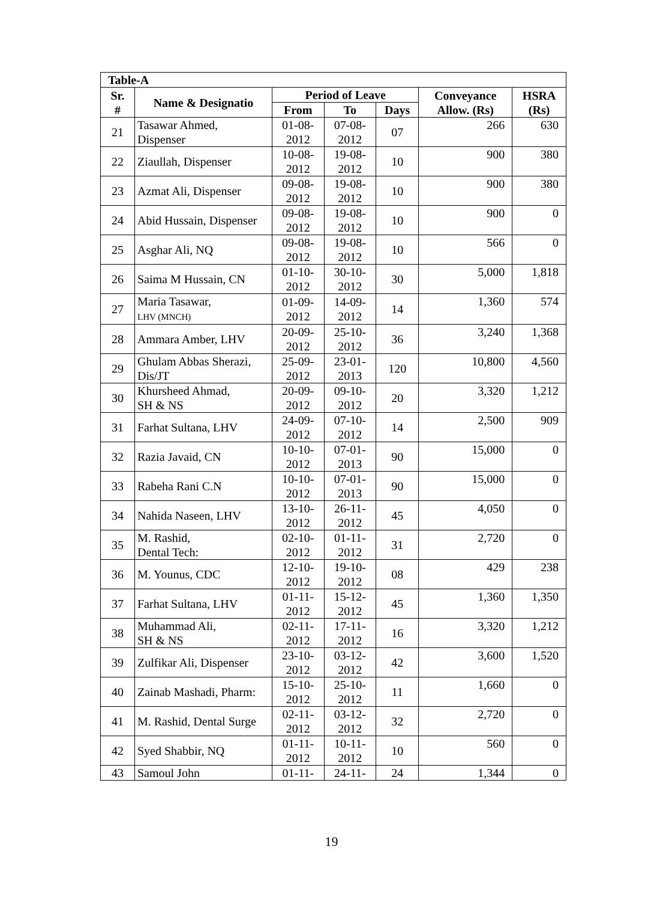| Table-A | | | | | | |
| --- | --- | --- | --- | --- | --- | --- |
| Sr. # | Name & Designatio | Period of Leave | | | Conveyance Allow. (Rs) | HSRA (Rs) |
| | | From | To | Days | | |
| 21 | Tasawar Ahmed, Dispenser | 01-08- 2012 | 07-08- 2012 | 07 | 266 | 630 |
| 22 | Ziaullah, Dispenser | 10-08- 2012 | 19-08- 2012 | 10 | 900 | 380 |
| 23 | Azmat Ali, Dispenser | 09-08- 2012 | 19-08- 2012 | 10 | 900 | 380 |
| 24 | Abid Hussain, Dispenser | 09-08- 2012 | 19-08- 2012 | 10 | 900 | 0 |
| 25 | Asghar Ali, NQ | 09-08- 2012 | 19-08- 2012 | 10 | 566 | 0 |
| 26 | Saima M Hussain, CN | 01-10- 2012 | 30-10- 2012 | 30 | 5,000 | 1,818 |
| 27 | Maria Tasawar, LHV (MNCH) | 01-09- 2012 | 14-09- 2012 | 14 | 1,360 | 574 |
| 28 | Ammara Amber, LHV | 20-09- 2012 | 25-10- 2012 | 36 | 3,240 | 1,368 |
| 29 | Ghulam Abbas Sherazi, Dis/JT | 25-09- 2012 | 23-01- 2013 | 120 | 10,800 | 4,560 |
| 30 | Khursheed Ahmad, SH & NS | 20-09- 2012 | 09-10- 2012 | 20 | 3,320 | 1,212 |
| 31 | Farhat Sultana, LHV | 24-09- 2012 | 07-10- 2012 | 14 | 2,500 | 909 |
| 32 | Razia Javaid, CN | 10-10- 2012 | 07-01- 2013 | 90 | 15,000 | 0 |
| 33 | Rabeha Rani C.N | 10-10- 2012 | 07-01- 2013 | 90 | 15,000 | 0 |
| 34 | Nahida Naseen, LHV | 13-10- 2012 | 26-11- 2012 | 45 | 4,050 | 0 |
| 35 | M. Rashid, Dental Tech: | 02-10- 2012 | 01-11- 2012 | 31 | 2,720 | 0 |
| 36 | M. Younus, CDC | 12-10- 2012 | 19-10- 2012 | 08 | 429 | 238 |
| 37 | Farhat Sultana, LHV | 01-11- 2012 | 15-12- 2012 | 45 | 1,360 | 1,350 |
| 38 | Muhammad Ali, SH & NS | 02-11- 2012 | 17-11- 2012 | 16 | 3,320 | 1,212 |
| 39 | Zulfikar Ali, Dispenser | 23-10- 2012 | 03-12- 2012 | 42 | 3,600 | 1,520 |
| 40 | Zainab Mashadi, Pharm: | 15-10- 2012 | 25-10- 2012 | 11 | 1,660 | 0 |
| 41 | M. Rashid, Dental Surge | 02-11- 2012 | 03-12- 2012 | 32 | 2,720 | 0 |
| 42 | Syed Shabbir, NQ | 01-11- 2012 | 10-11- 2012 | 10 | 560 | 0 |
| 43 | Samoul John | 01-11- | 24-11- | 24 | 1,344 | 0 |
19